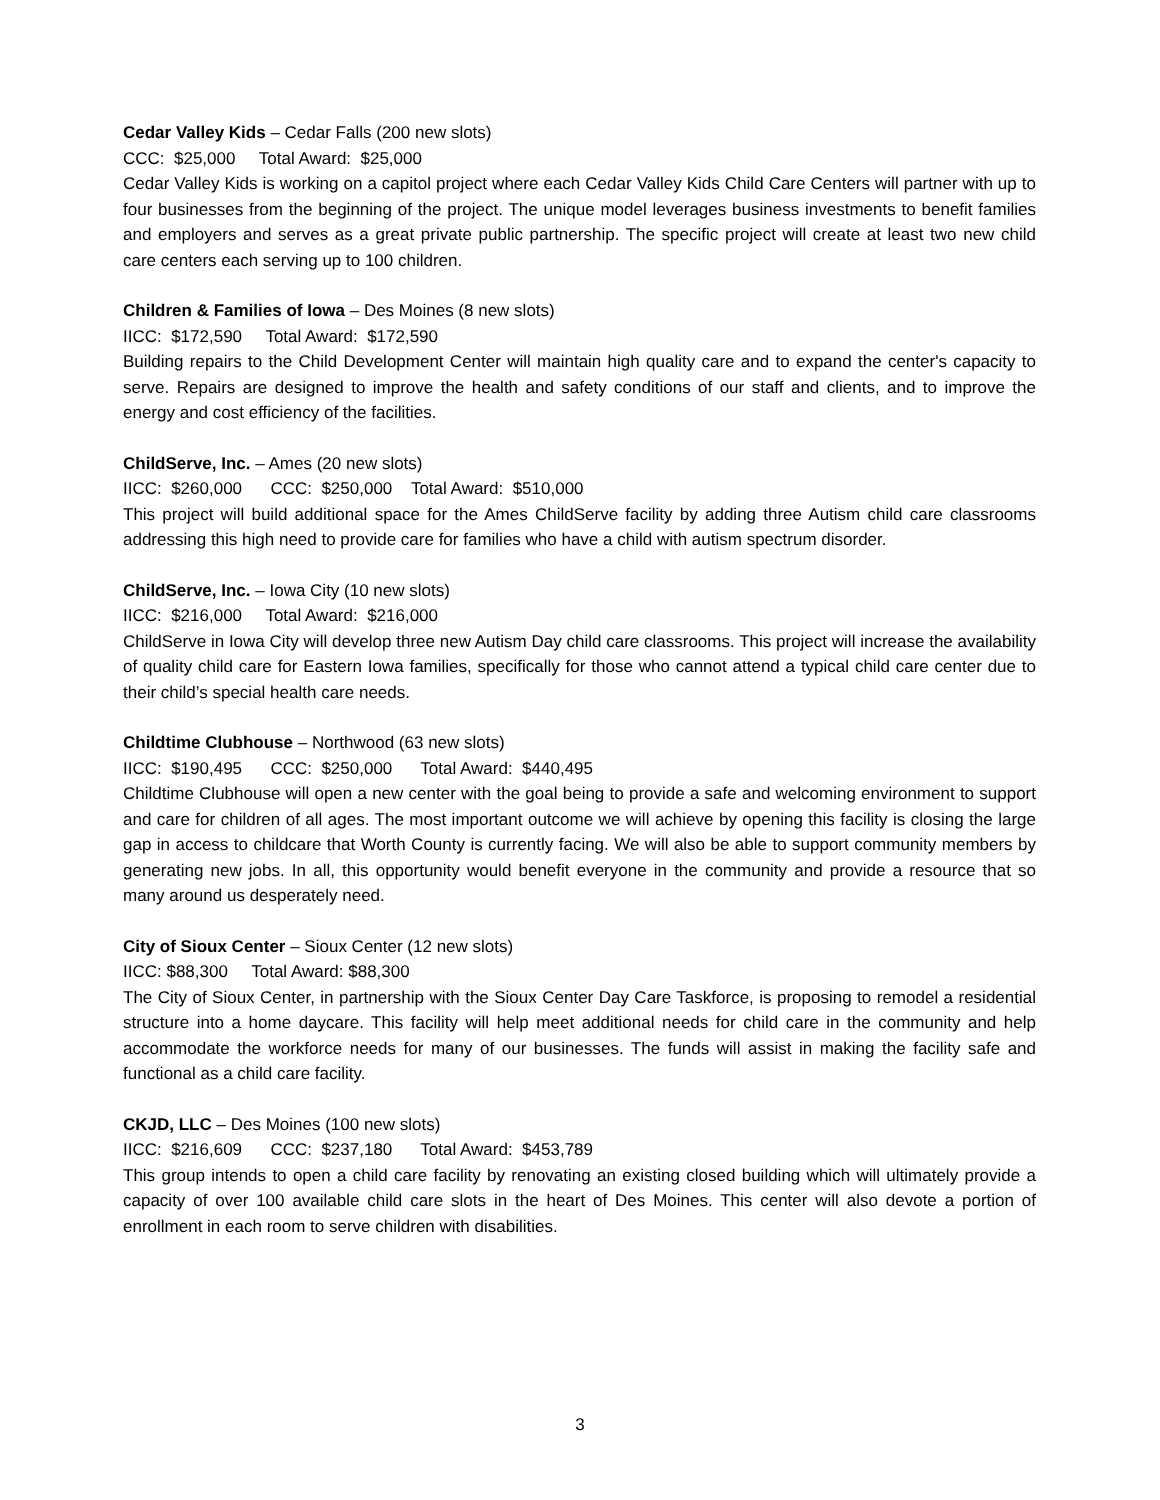Cedar Valley Kids – Cedar Falls (200 new slots)
CCC: $25,000 Total Award: $25,000
Cedar Valley Kids is working on a capitol project where each Cedar Valley Kids Child Care Centers will partner with up to four businesses from the beginning of the project. The unique model leverages business investments to benefit families and employers and serves as a great private public partnership. The specific project will create at least two new child care centers each serving up to 100 children.
Children & Families of Iowa – Des Moines (8 new slots)
IICC: $172,590 Total Award: $172,590
Building repairs to the Child Development Center will maintain high quality care and to expand the center's capacity to serve. Repairs are designed to improve the health and safety conditions of our staff and clients, and to improve the energy and cost efficiency of the facilities.
ChildServe, Inc. – Ames (20 new slots)
IICC: $260,000 CCC: $250,000 Total Award: $510,000
This project will build additional space for the Ames ChildServe facility by adding three Autism child care classrooms addressing this high need to provide care for families who have a child with autism spectrum disorder.
ChildServe, Inc. – Iowa City (10 new slots)
IICC: $216,000 Total Award: $216,000
ChildServe in Iowa City will develop three new Autism Day child care classrooms. This project will increase the availability of quality child care for Eastern Iowa families, specifically for those who cannot attend a typical child care center due to their child’s special health care needs.
Childtime Clubhouse – Northwood (63 new slots)
IICC: $190,495 CCC: $250,000 Total Award: $440,495
Childtime Clubhouse will open a new center with the goal being to provide a safe and welcoming environment to support and care for children of all ages. The most important outcome we will achieve by opening this facility is closing the large gap in access to childcare that Worth County is currently facing. We will also be able to support community members by generating new jobs. In all, this opportunity would benefit everyone in the community and provide a resource that so many around us desperately need.
City of Sioux Center – Sioux Center (12 new slots)
IICC: $88,300 Total Award: $88,300
The City of Sioux Center, in partnership with the Sioux Center Day Care Taskforce, is proposing to remodel a residential structure into a home daycare. This facility will help meet additional needs for child care in the community and help accommodate the workforce needs for many of our businesses. The funds will assist in making the facility safe and functional as a child care facility.
CKJD, LLC – Des Moines (100 new slots)
IICC: $216,609 CCC: $237,180 Total Award: $453,789
This group intends to open a child care facility by renovating an existing closed building which will ultimately provide a capacity of over 100 available child care slots in the heart of Des Moines. This center will also devote a portion of enrollment in each room to serve children with disabilities.
3